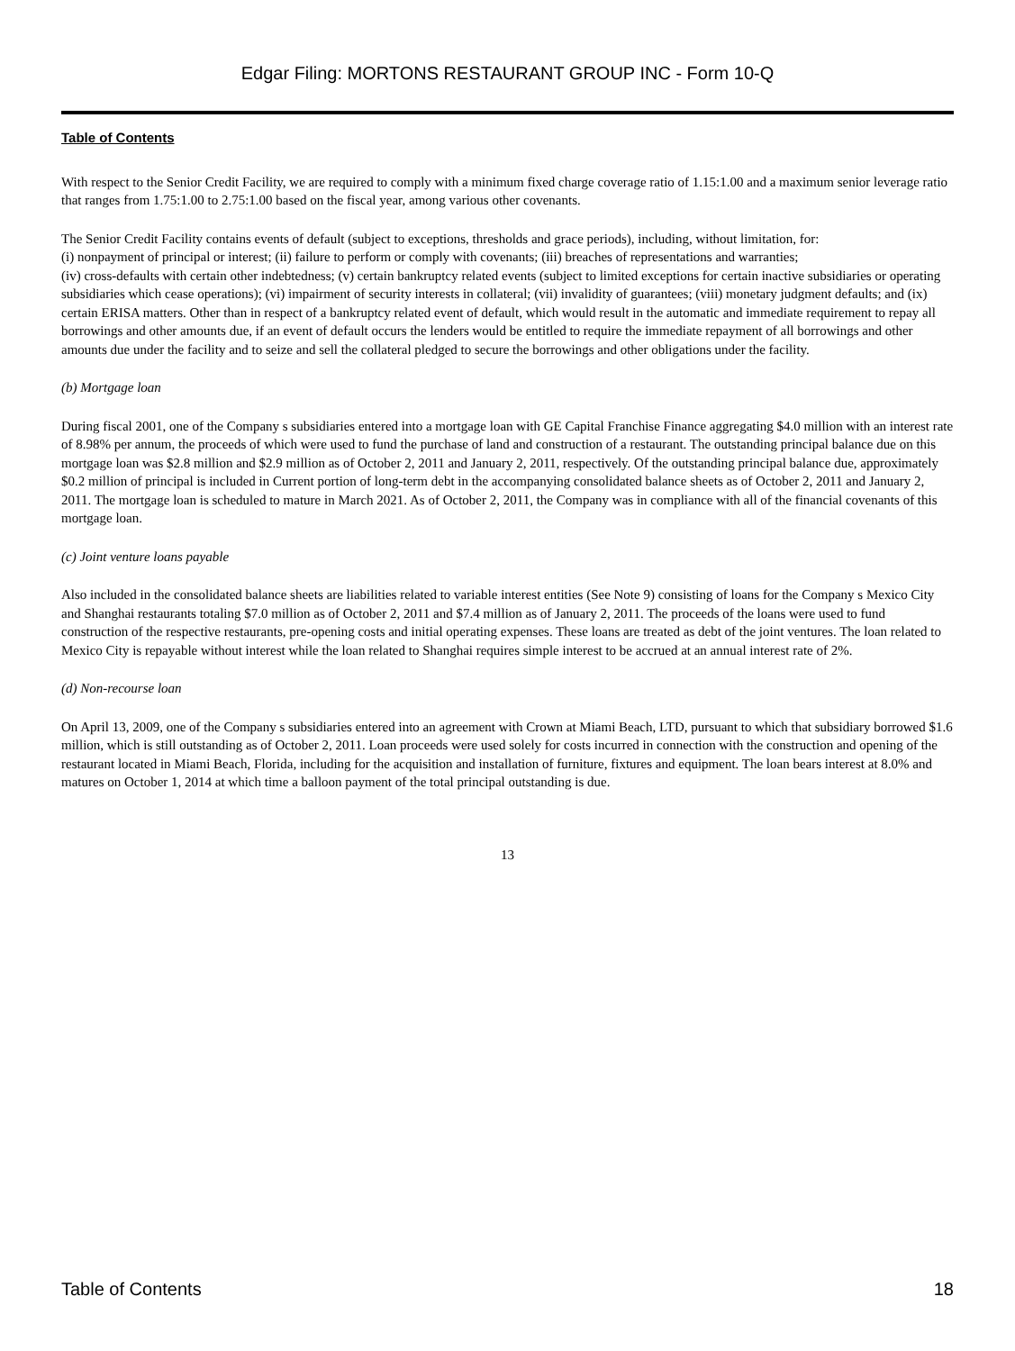Edgar Filing: MORTONS RESTAURANT GROUP INC - Form 10-Q
Table of Contents
With respect to the Senior Credit Facility, we are required to comply with a minimum fixed charge coverage ratio of 1.15:1.00 and a maximum senior leverage ratio that ranges from 1.75:1.00 to 2.75:1.00 based on the fiscal year, among various other covenants.
The Senior Credit Facility contains events of default (subject to exceptions, thresholds and grace periods), including, without limitation, for:
(i) nonpayment of principal or interest; (ii) failure to perform or comply with covenants; (iii) breaches of representations and warranties;
(iv) cross-defaults with certain other indebtedness; (v) certain bankruptcy related events (subject to limited exceptions for certain inactive subsidiaries or operating subsidiaries which cease operations); (vi) impairment of security interests in collateral; (vii) invalidity of guarantees; (viii) monetary judgment defaults; and (ix) certain ERISA matters. Other than in respect of a bankruptcy related event of default, which would result in the automatic and immediate requirement to repay all borrowings and other amounts due, if an event of default occurs the lenders would be entitled to require the immediate repayment of all borrowings and other amounts due under the facility and to seize and sell the collateral pledged to secure the borrowings and other obligations under the facility.
(b) Mortgage loan
During fiscal 2001, one of the Company s subsidiaries entered into a mortgage loan with GE Capital Franchise Finance aggregating $4.0 million with an interest rate of 8.98% per annum, the proceeds of which were used to fund the purchase of land and construction of a restaurant. The outstanding principal balance due on this mortgage loan was $2.8 million and $2.9 million as of October 2, 2011 and January 2, 2011, respectively. Of the outstanding principal balance due, approximately $0.2 million of principal is included in Current portion of long-term debt in the accompanying consolidated balance sheets as of October 2, 2011 and January 2, 2011. The mortgage loan is scheduled to mature in March 2021. As of October 2, 2011, the Company was in compliance with all of the financial covenants of this mortgage loan.
(c) Joint venture loans payable
Also included in the consolidated balance sheets are liabilities related to variable interest entities (See Note 9) consisting of loans for the Company s Mexico City and Shanghai restaurants totaling $7.0 million as of October 2, 2011 and $7.4 million as of January 2, 2011. The proceeds of the loans were used to fund construction of the respective restaurants, pre-opening costs and initial operating expenses. These loans are treated as debt of the joint ventures. The loan related to Mexico City is repayable without interest while the loan related to Shanghai requires simple interest to be accrued at an annual interest rate of 2%.
(d) Non-recourse loan
On April 13, 2009, one of the Company s subsidiaries entered into an agreement with Crown at Miami Beach, LTD, pursuant to which that subsidiary borrowed $1.6 million, which is still outstanding as of October 2, 2011. Loan proceeds were used solely for costs incurred in connection with the construction and opening of the restaurant located in Miami Beach, Florida, including for the acquisition and installation of furniture, fixtures and equipment. The loan bears interest at 8.0% and matures on October 1, 2014 at which time a balloon payment of the total principal outstanding is due.
13
Table of Contents 18